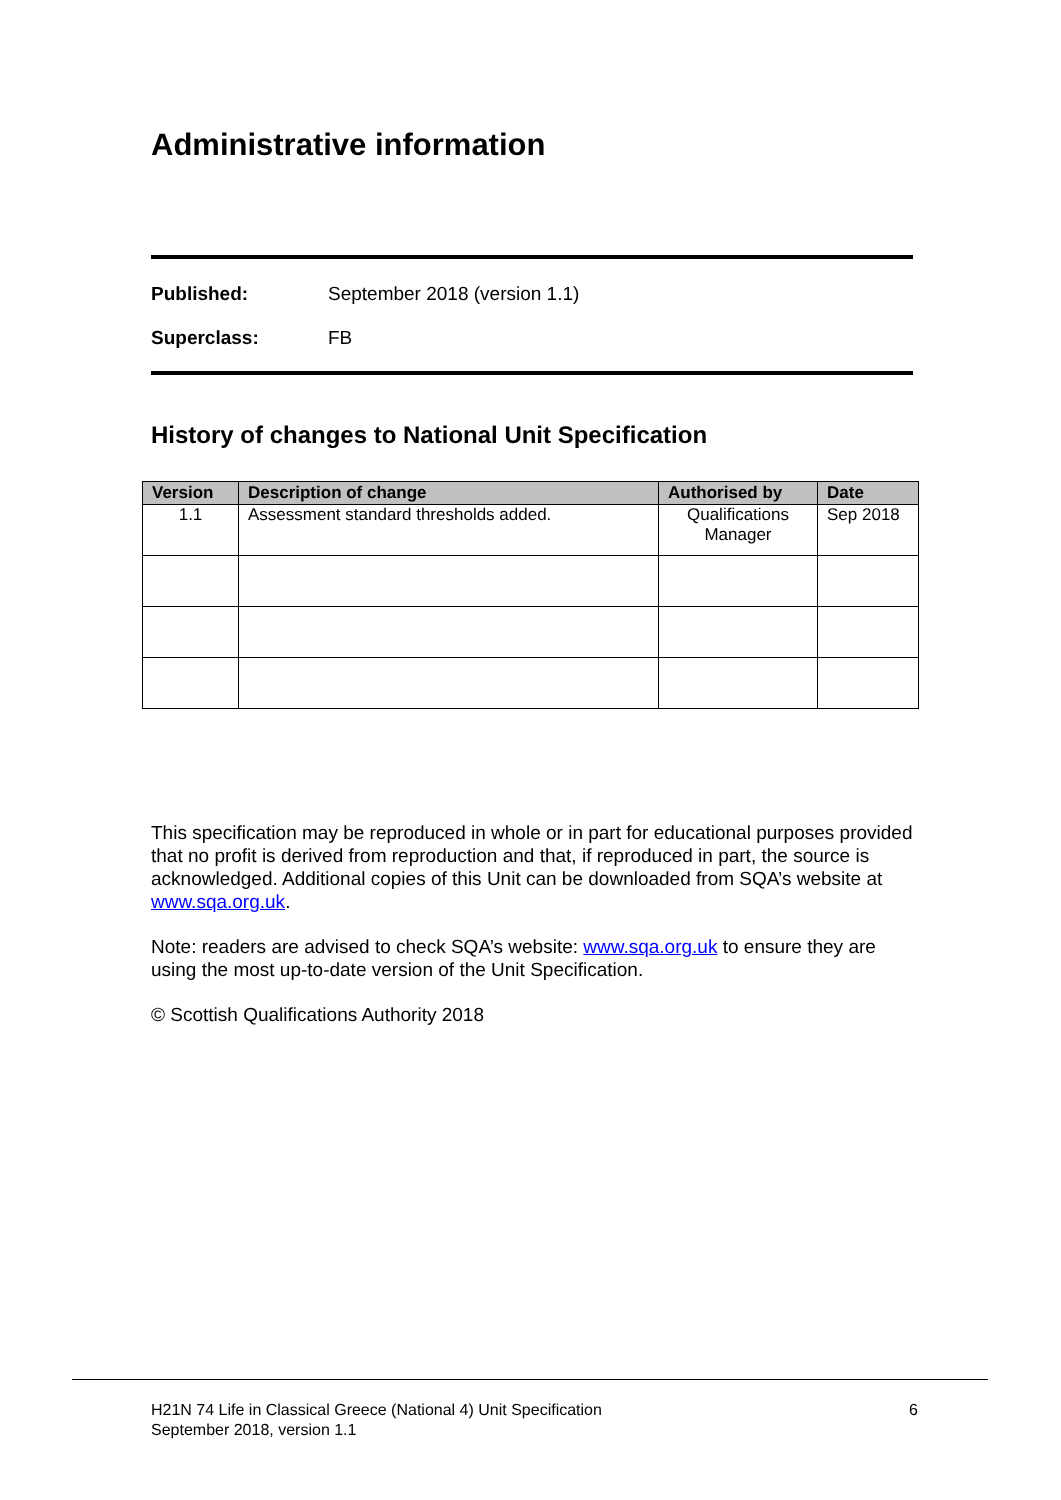Administrative information
Published: September 2018 (version 1.1)
Superclass: FB
History of changes to National Unit Specification
| Version | Description of change | Authorised by | Date |
| --- | --- | --- | --- |
| 1.1 | Assessment standard thresholds added. | Qualifications Manager | Sep 2018 |
This specification may be reproduced in whole or in part for educational purposes provided that no profit is derived from reproduction and that, if reproduced in part, the source is acknowledged. Additional copies of this Unit can be downloaded from SQA’s website at www.sqa.org.uk.
Note: readers are advised to check SQA’s website: www.sqa.org.uk to ensure they are using the most up-to-date version of the Unit Specification.
© Scottish Qualifications Authority 2018
H21N 74 Life in Classical Greece (National 4) Unit Specification
September 2018, version 1.1 6